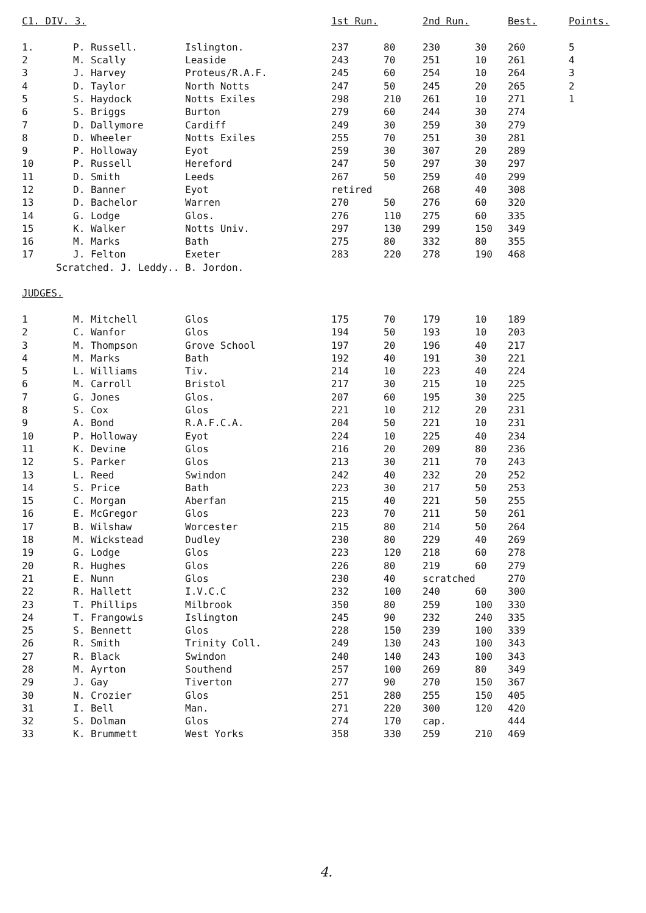| C1. DIV. 3. | | | 1st Run. | | 2nd Run. | | Best. | Points. |
| 1. | P. Russell. | Islington. | 237 | 80 | 230 | 30 | 260 | 5 |
| 2 | M. Scally | Leaside | 243 | 70 | 251 | 10 | 261 | 4 |
| 3 | J. Harvey | Proteus/R.A.F. | 245 | 60 | 254 | 10 | 264 | 3 |
| 4 | D. Taylor | North Notts | 247 | 50 | 245 | 20 | 265 | 2 |
| 5 | S. Haydock | Notts Exiles | 298 | 210 | 261 | 10 | 271 | 1 |
| 6 | S. Briggs | Burton | 279 | 60 | 244 | 30 | 274 | |
| 7 | D. Dallymore | Cardiff | 249 | 30 | 259 | 30 | 279 | |
| 8 | D. Wheeler | Notts Exiles | 255 | 70 | 251 | 30 | 281 | |
| 9 | P. Holloway | Eyot | 259 | 30 | 307 | 20 | 289 | |
| 10 | P. Russell | Hereford | 247 | 50 | 297 | 30 | 297 | |
| 11 | D. Smith | Leeds | 267 | 50 | 259 | 40 | 299 | |
| 12 | D. Banner | Eyot | retired | | 268 | 40 | 308 | |
| 13 | D. Bachelor | Warren | 270 | 50 | 276 | 60 | 320 | |
| 14 | G. Lodge | Glos. | 276 | 110 | 275 | 60 | 335 | |
| 15 | K. Walker | Notts Univ. | 297 | 130 | 299 | 150 | 349 | |
| 16 | M. Marks | Bath | 275 | 80 | 332 | 80 | 355 | |
| 17 | J. Felton | Exeter | 283 | 220 | 278 | 190 | 468 | |
| Scratched. J. Leddy.. B. Jordon. | | | | | | | | |
| JUDGES. | | | | | | | | |
| 1 | M. Mitchell | Glos | 175 | 70 | 179 | 10 | 189 | |
| 2 | C. Wanfor | Glos | 194 | 50 | 193 | 10 | 203 | |
| 3 | M. Thompson | Grove School | 197 | 20 | 196 | 40 | 217 | |
| 4 | M. Marks | Bath | 192 | 40 | 191 | 30 | 221 | |
| 5 | L. Williams | Tiv. | 214 | 10 | 223 | 40 | 224 | |
| 6 | M. Carroll | Bristol | 217 | 30 | 215 | 10 | 225 | |
| 7 | G. Jones | Glos. | 207 | 60 | 195 | 30 | 225 | |
| 8 | S. Cox | Glos | 221 | 10 | 212 | 20 | 231 | |
| 9 | A. Bond | R.A.F.C.A. | 204 | 50 | 221 | 10 | 231 | |
| 10 | P. Holloway | Eyot | 224 | 10 | 225 | 40 | 234 | |
| 11 | K. Devine | Glos | 216 | 20 | 209 | 80 | 236 | |
| 12 | S. Parker | Glos | 213 | 30 | 211 | 70 | 243 | |
| 13 | L. Reed | Swindon | 242 | 40 | 232 | 20 | 252 | |
| 14 | S. Price | Bath | 223 | 30 | 217 | 50 | 253 | |
| 15 | C. Morgan | Aberfan | 215 | 40 | 221 | 50 | 255 | |
| 16 | E. McGregor | Glos | 223 | 70 | 211 | 50 | 261 | |
| 17 | B. Wilshaw | Worcester | 215 | 80 | 214 | 50 | 264 | |
| 18 | M. Wickstead | Dudley | 230 | 80 | 229 | 40 | 269 | |
| 19 | G. Lodge | Glos | 223 | 120 | 218 | 60 | 278 | |
| 20 | R. Hughes | Glos | 226 | 80 | 219 | 60 | 279 | |
| 21 | E. Nunn | Glos | 230 | 40 | scratched | | 270 | |
| 22 | R. Hallett | I.V.C.C | 232 | 100 | 240 | 60 | 300 | |
| 23 | T. Phillips | Milbrook | 350 | 80 | 259 | 100 | 330 | |
| 24 | T. Frangowis | Islington | 245 | 90 | 232 | 240 | 335 | |
| 25 | S. Bennett | Glos | 228 | 150 | 239 | 100 | 339 | |
| 26 | R. Smith | Trinity Coll. | 249 | 130 | 243 | 100 | 343 | |
| 27 | R. Black | Swindon | 240 | 140 | 243 | 100 | 343 | |
| 28 | M. Ayrton | Southend | 257 | 100 | 269 | 80 | 349 | |
| 29 | J. Gay | Tiverton | 277 | 90 | 270 | 150 | 367 | |
| 30 | N. Crozier | Glos | 251 | 280 | 255 | 150 | 405 | |
| 31 | I. Bell | Man. | 271 | 220 | 300 | 120 | 420 | |
| 32 | S. Dolman | Glos | 274 | 170 | cap. | | 444 | |
| 33 | K. Brummett | West Yorks | 358 | 330 | 259 | 210 | 469 | |
4.